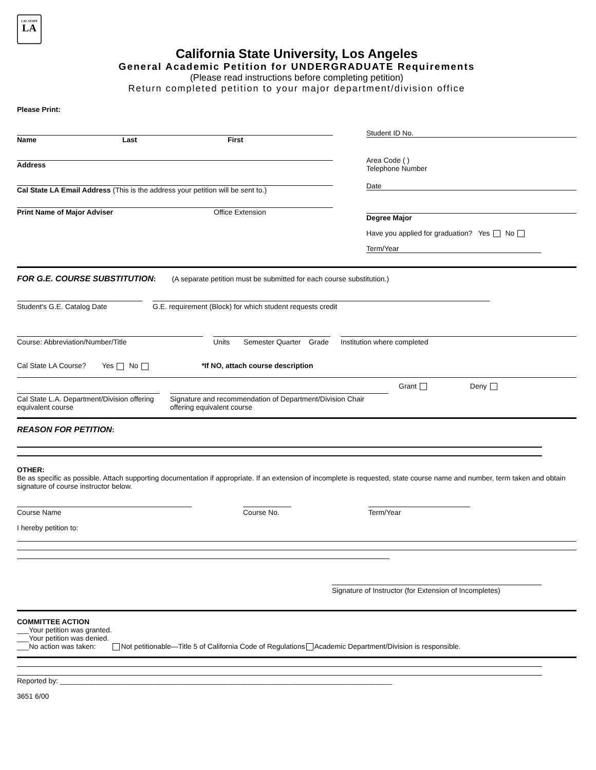CAL STATE
LA
California State University, Los Angeles
General Academic Petition for UNDERGRADUATE Requirements
(Please read instructions before completing petition)
Return completed petition to your major department/division office
Please Print:
Name Last First
Address
Cal State LA Email Address (This is the address your petition will be sent to.)
Print Name of Major Adviser Office Extension
Student ID No.
Area Code ( )
Telephone Number
Date
Degree Major
Have you applied for graduation? Yes No
Term/Year
FOR G.E. COURSE SUBSTITUTION: (A separate petition must be submitted for each course substitution.)
Student's G.E. Catalog Date G.E. requirement (Block) for which student requests credit
Course: Abbreviation/Number/Title Units Semester Quarter Grade
Institution where completed
Cal State LA Course? Yes No *If NO, attach course description
Cal State L.A. Department/Division offering equivalent course
Signature and recommendation of Department/Division Chair offering equivalent course
Grant Deny
REASON FOR PETITION:
OTHER:
Be as specific as possible. Attach supporting documentation if appropriate. If an extension of incomplete is requested, state course name and number, term taken and obtain signature of course instructor below.
Course Name Course No. Term/Year
I hereby petition to:
Signature of Instructor (for Extension of Incompletes)
COMMITTEE ACTION
___Your petition was granted.
___Your petition was denied.
___No action was taken: Not petitionable—Title 5 of California Code of Regulations Academic Department/Division is responsible.
Reported by: ___________________________________________________________________________________
3651 6/00